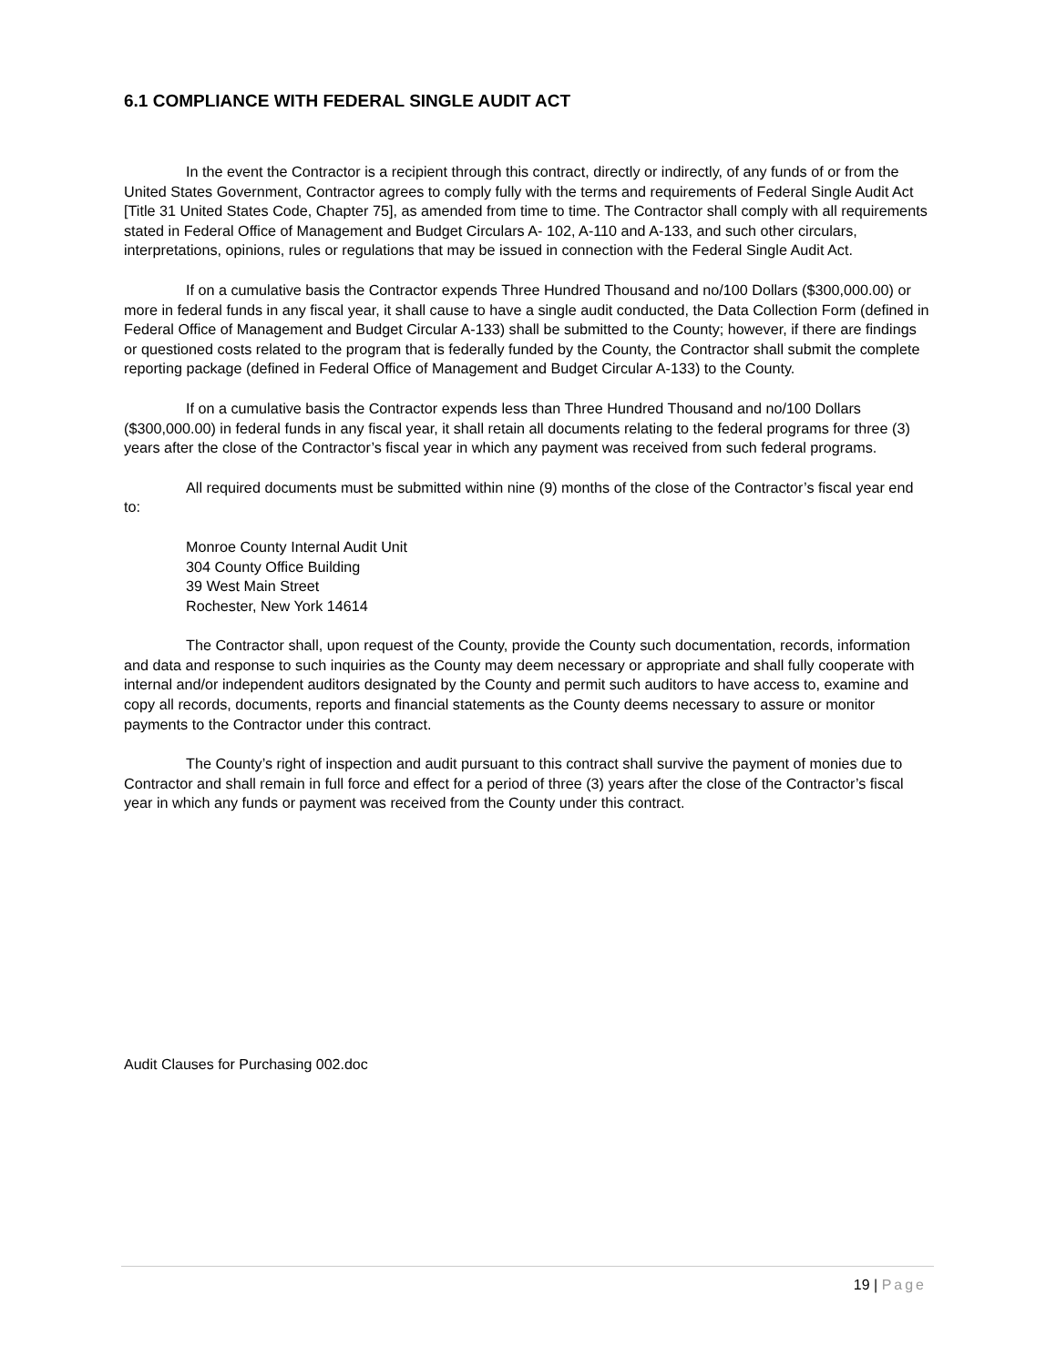6.1 COMPLIANCE WITH FEDERAL SINGLE AUDIT ACT
In the event the Contractor is a recipient through this contract, directly or indirectly, of any funds of or from the United States Government, Contractor agrees to comply fully with the terms and requirements of Federal Single Audit Act [Title 31 United States Code, Chapter 75], as amended from time to time. The Contractor shall comply with all requirements stated in Federal Office of Management and Budget Circulars A- 102, A-110 and A-133, and such other circulars, interpretations, opinions, rules or regulations that may be issued in connection with the Federal Single Audit Act.
If on a cumulative basis the Contractor expends Three Hundred Thousand and no/100 Dollars ($300,000.00) or more in federal funds in any fiscal year, it shall cause to have a single audit conducted, the Data Collection Form (defined in Federal Office of Management and Budget Circular A-133) shall be submitted to the County; however, if there are findings or questioned costs related to the program that is federally funded by the County, the Contractor shall submit the complete reporting package (defined in Federal Office of Management and Budget Circular A-133) to the County.
If on a cumulative basis the Contractor expends less than Three Hundred Thousand and no/100 Dollars ($300,000.00) in federal funds in any fiscal year, it shall retain all documents relating to the federal programs for three (3) years after the close of the Contractor’s fiscal year in which any payment was received from such federal programs.
All required documents must be submitted within nine (9) months of the close of the Contractor’s fiscal year end to:
Monroe County Internal Audit Unit
304 County Office Building
39 West Main Street
Rochester, New York 14614
The Contractor shall, upon request of the County, provide the County such documentation, records, information and data and response to such inquiries as the County may deem necessary or appropriate and shall fully cooperate with internal and/or independent auditors designated by the County and permit such auditors to have access to, examine and copy all records, documents, reports and financial statements as the County deems necessary to assure or monitor payments to the Contractor under this contract.
The County’s right of inspection and audit pursuant to this contract shall survive the payment of monies due to Contractor and shall remain in full force and effect for a period of three (3) years after the close of the Contractor’s fiscal year in which any funds or payment was received from the County under this contract.
Audit Clauses for Purchasing 002.doc
19 | Page